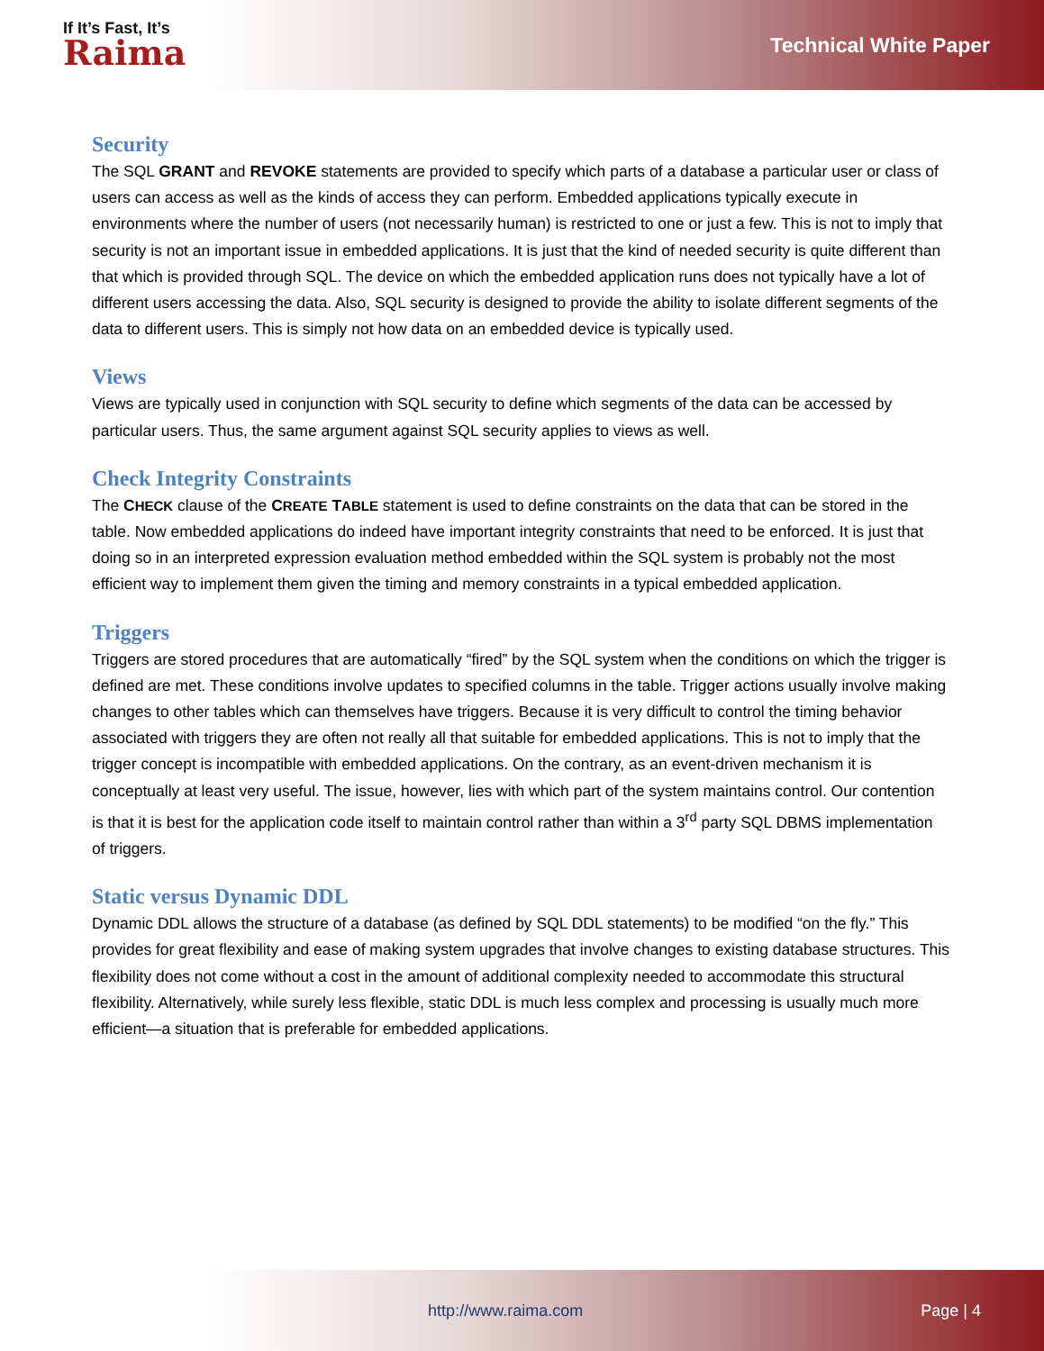If It’s Fast, It’s
Raima
Technical White Paper
Security
The SQL GRANT and REVOKE statements are provided to specify which parts of a database a particular user or class of users can access as well as the kinds of access they can perform. Embedded applications typically execute in environments where the number of users (not necessarily human) is restricted to one or just a few. This is not to imply that security is not an important issue in embedded applications. It is just that the kind of needed security is quite different than that which is provided through SQL. The device on which the embedded application runs does not typically have a lot of different users accessing the data. Also, SQL security is designed to provide the ability to isolate different segments of the data to different users. This is simply not how data on an embedded device is typically used.
Views
Views are typically used in conjunction with SQL security to define which segments of the data can be accessed by particular users. Thus, the same argument against SQL security applies to views as well.
Check Integrity Constraints
The CHECK clause of the CREATE TABLE statement is used to define constraints on the data that can be stored in the table. Now embedded applications do indeed have important integrity constraints that need to be enforced. It is just that doing so in an interpreted expression evaluation method embedded within the SQL system is probably not the most efficient way to implement them given the timing and memory constraints in a typical embedded application.
Triggers
Triggers are stored procedures that are automatically “fired” by the SQL system when the conditions on which the trigger is defined are met. These conditions involve updates to specified columns in the table. Trigger actions usually involve making changes to other tables which can themselves have triggers. Because it is very difficult to control the timing behavior associated with triggers they are often not really all that suitable for embedded applications. This is not to imply that the trigger concept is incompatible with embedded applications. On the contrary, as an event-driven mechanism it is conceptually at least very useful. The issue, however, lies with which part of the system maintains control. Our contention is that it is best for the application code itself to maintain control rather than within a 3<sup>rd</sup> party SQL DBMS implementation of triggers.
Static versus Dynamic DDL
Dynamic DDL allows the structure of a database (as defined by SQL DDL statements) to be modified “on the fly.” This provides for great flexibility and ease of making system upgrades that involve changes to existing database structures. This flexibility does not come without a cost in the amount of additional complexity needed to accommodate this structural flexibility. Alternatively, while surely less flexible, static DDL is much less complex and processing is usually much more efficient—a situation that is preferable for embedded applications.
http://www.raima.com Page | 4